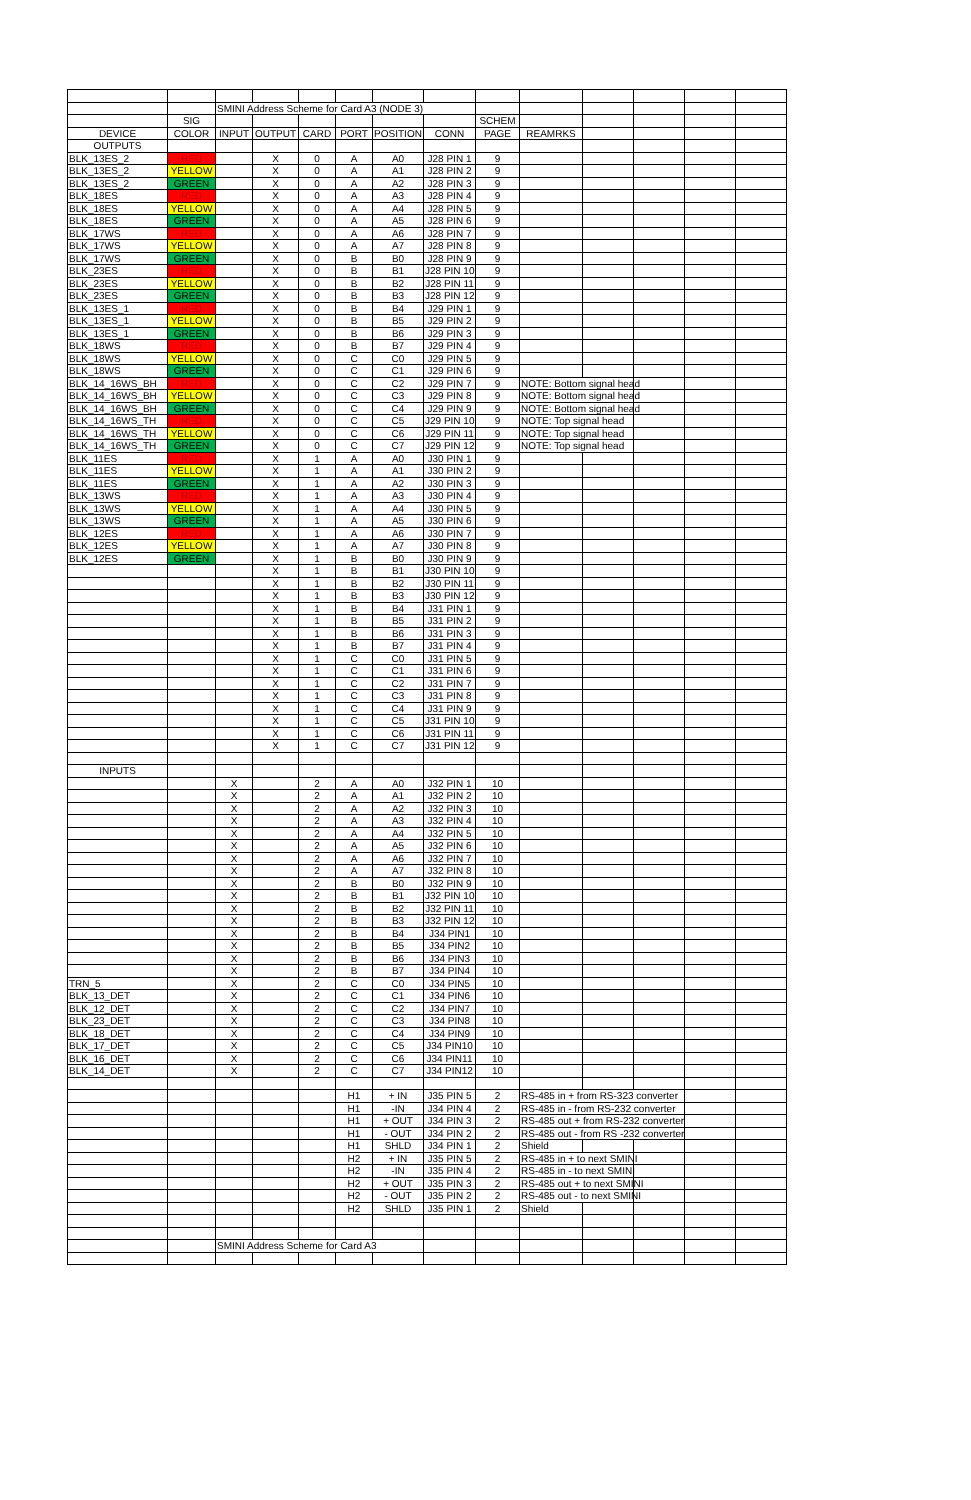| | | SMINI Address Scheme for Card A3 (NODE 3) | | | | | | | | | | | |
| | SIG | | | | | | | SCHEM | | | | | |
| DEVICE | COLOR | INPUT | OUTPUT | CARD | PORT | POSITION | CONN | PAGE | REAMRKS | | | | |
| OUTPUTS | | | | | | | | | | | | | |
| BLK_13ES_2 | RED | | X | 0 | A | A0 | J28 PIN 1 | 9 | | | | | |
| BLK_13ES_2 | YELLOW | | X | 0 | A | A1 | J28 PIN 2 | 9 | | | | | |
| BLK_13ES_2 | GREEN | | X | 0 | A | A2 | J28 PIN 3 | 9 | | | | | |
| BLK_18ES | RED | | X | 0 | A | A3 | J28 PIN 4 | 9 | | | | | |
| BLK_18ES | YELLOW | | X | 0 | A | A4 | J28 PIN 5 | 9 | | | | | |
| BLK_18ES | GREEN | | X | 0 | A | A5 | J28 PIN 6 | 9 | | | | | |
| BLK_17WS | RED | | X | 0 | A | A6 | J28 PIN 7 | 9 | | | | | |
| BLK_17WS | YELLOW | | X | 0 | A | A7 | J28 PIN 8 | 9 | | | | | |
| BLK_17WS | GREEN | | X | 0 | B | B0 | J28 PIN 9 | 9 | | | | | |
| BLK_23ES | RED | | X | 0 | B | B1 | J28 PIN 10 | 9 | | | | | |
| BLK_23ES | YELLOW | | X | 0 | B | B2 | J28 PIN 11 | 9 | | | | | |
| BLK_23ES | GREEN | | X | 0 | B | B3 | J28 PIN 12 | 9 | | | | | |
| BLK_13ES_1 | RED | | X | 0 | B | B4 | J29 PIN 1 | 9 | | | | | |
| BLK_13ES_1 | YELLOW | | X | 0 | B | B5 | J29 PIN 2 | 9 | | | | | |
| BLK_13ES_1 | GREEN | | X | 0 | B | B6 | J29 PIN 3 | 9 | | | | | |
| BLK_18WS | RED | | X | 0 | B | B7 | J29 PIN 4 | 9 | | | | | |
| BLK_18WS | YELLOW | | X | 0 | C | C0 | J29 PIN 5 | 9 | | | | | |
| BLK_18WS | GREEN | | X | 0 | C | C1 | J29 PIN 6 | 9 | | | | | |
| BLK_14_16WS_BH | RED | | X | 0 | C | C2 | J29 PIN 7 | 9 | NOTE: Bottom signal head | | | | |
| BLK_14_16WS_BH | YELLOW | | X | 0 | C | C3 | J29 PIN 8 | 9 | NOTE: Bottom signal head | | | | |
| BLK_14_16WS_BH | GREEN | | X | 0 | C | C4 | J29 PIN 9 | 9 | NOTE: Bottom signal head | | | | |
| BLK_14_16WS_TH | RED | | X | 0 | C | C5 | J29 PIN 10 | 9 | NOTE: Top signal head | | | | |
| BLK_14_16WS_TH | YELLOW | | X | 0 | C | C6 | J29 PIN 11 | 9 | NOTE: Top signal head | | | | |
| BLK_14_16WS_TH | GREEN | | X | 0 | C | C7 | J29 PIN 12 | 9 | NOTE: Top signal head | | | | |
| BLK_11ES | RED | | X | 1 | A | A0 | J30 PIN 1 | 9 | | | | | |
| BLK_11ES | YELLOW | | X | 1 | A | A1 | J30 PIN 2 | 9 | | | | | |
| BLK_11ES | GREEN | | X | 1 | A | A2 | J30 PIN 3 | 9 | | | | | |
| BLK_13WS | RED | | X | 1 | A | A3 | J30 PIN 4 | 9 | | | | | |
| BLK_13WS | YELLOW | | X | 1 | A | A4 | J30 PIN 5 | 9 | | | | | |
| BLK_13WS | GREEN | | X | 1 | A | A5 | J30 PIN 6 | 9 | | | | | |
| BLK_12ES | RED | | X | 1 | A | A6 | J30 PIN 7 | 9 | | | | | |
| BLK_12ES | YELLOW | | X | 1 | A | A7 | J30 PIN 8 | 9 | | | | | |
| BLK_12ES | GREEN | | X | 1 | B | B0 | J30 PIN 9 | 9 | | | | | |
| | | | X | 1 | B | B1 | J30 PIN 10 | 9 | | | | | |
| | | | X | 1 | B | B2 | J30 PIN 11 | 9 | | | | | |
| | | | X | 1 | B | B3 | J30 PIN 12 | 9 | | | | | |
| | | | X | 1 | B | B4 | J31 PIN 1 | 9 | | | | | |
| | | | X | 1 | B | B5 | J31 PIN 2 | 9 | | | | | |
| | | | X | 1 | B | B6 | J31 PIN 3 | 9 | | | | | |
| | | | X | 1 | B | B7 | J31 PIN 4 | 9 | | | | | |
| | | | X | 1 | C | C0 | J31 PIN 5 | 9 | | | | | |
| | | | X | 1 | C | C1 | J31 PIN 6 | 9 | | | | | |
| | | | X | 1 | C | C2 | J31 PIN 7 | 9 | | | | | |
| | | | X | 1 | C | C3 | J31 PIN 8 | 9 | | | | | |
| | | | X | 1 | C | C4 | J31 PIN 9 | 9 | | | | | |
| | | | X | 1 | C | C5 | J31 PIN 10 | 9 | | | | | |
| | | | X | 1 | C | C6 | J31 PIN 11 | 9 | | | | | |
| | | | X | 1 | C | C7 | J31 PIN 12 | 9 | | | | | |
| INPUTS | | | | | | | | | | | | | |
| | | X | | 2 | A | A0 | J32 PIN 1 | 10 | | | | | |
| | | X | | 2 | A | A1 | J32 PIN 2 | 10 | | | | | |
| | | X | | 2 | A | A2 | J32 PIN 3 | 10 | | | | | |
| | | X | | 2 | A | A3 | J32 PIN 4 | 10 | | | | | |
| | | X | | 2 | A | A4 | J32 PIN 5 | 10 | | | | | |
| | | X | | 2 | A | A5 | J32 PIN 6 | 10 | | | | | |
| | | X | | 2 | A | A6 | J32 PIN 7 | 10 | | | | | |
| | | X | | 2 | A | A7 | J32 PIN 8 | 10 | | | | | |
| | | X | | 2 | B | B0 | J32 PIN 9 | 10 | | | | | |
| | | X | | 2 | B | B1 | J32 PIN 10 | 10 | | | | | |
| | | X | | 2 | B | B2 | J32 PIN 11 | 10 | | | | | |
| | | X | | 2 | B | B3 | J32 PIN 12 | 10 | | | | | |
| | | X | | 2 | B | B4 | J34 PIN1 | 10 | | | | | |
| | | X | | 2 | B | B5 | J34 PIN2 | 10 | | | | | |
| | | X | | 2 | B | B6 | J34 PIN3 | 10 | | | | | |
| | | X | | 2 | B | B7 | J34 PIN4 | 10 | | | | | |
| TRN_5 | | X | | 2 | C | C0 | J34 PIN5 | 10 | | | | | |
| BLK_13_DET | | X | | 2 | C | C1 | J34 PIN6 | 10 | | | | | |
| BLK_12_DET | | X | | 2 | C | C2 | J34 PIN7 | 10 | | | | | |
| BLK_23_DET | | X | | 2 | C | C3 | J34 PIN8 | 10 | | | | | |
| BLK_18_DET | | X | | 2 | C | C4 | J34 PIN9 | 10 | | | | | |
| BLK_17_DET | | X | | 2 | C | C5 | J34 PIN10 | 10 | | | | | |
| BLK_16_DET | | X | | 2 | C | C6 | J34 PIN11 | 10 | | | | | |
| BLK_14_DET | | X | | 2 | C | C7 | J34 PIN12 | 10 | | | | | |
| | | | | | H1 | + IN | J35 PIN 5 | 2 | RS-485 in + from RS-323 converter | | | | |
| | | | | | H1 | -IN | J34 PIN 4 | 2 | RS-485 in - from RS-232 converter | | | | |
| | | | | | H1 | + OUT | J34 PIN 3 | 2 | RS-485 out + from RS-232 converter | | | | |
| | | | | | H1 | - OUT | J34 PIN 2 | 2 | RS-485 out - from RS -232 converter | | | | |
| | | | | | H1 | SHLD | J34 PIN 1 | 2 | Shield | | | | |
| | | | | | H2 | + IN | J35 PIN 5 | 2 | RS-485 in + to next SMINI | | | | |
| | | | | | H2 | -IN | J35 PIN 4 | 2 | RS-485 in - to next SMINI | | | | |
| | | | | | H2 | + OUT | J35 PIN 3 | 2 | RS-485 out + to next SMINI | | | | |
| | | | | | H2 | - OUT | J35 PIN 2 | 2 | RS-485 out - to next SMINI | | | | |
| | | | | | H2 | SHLD | J35 PIN 1 | 2 | Shield | | | | |
| | | SMINI Address Scheme for Card A3 | | | | | | | | | | | |